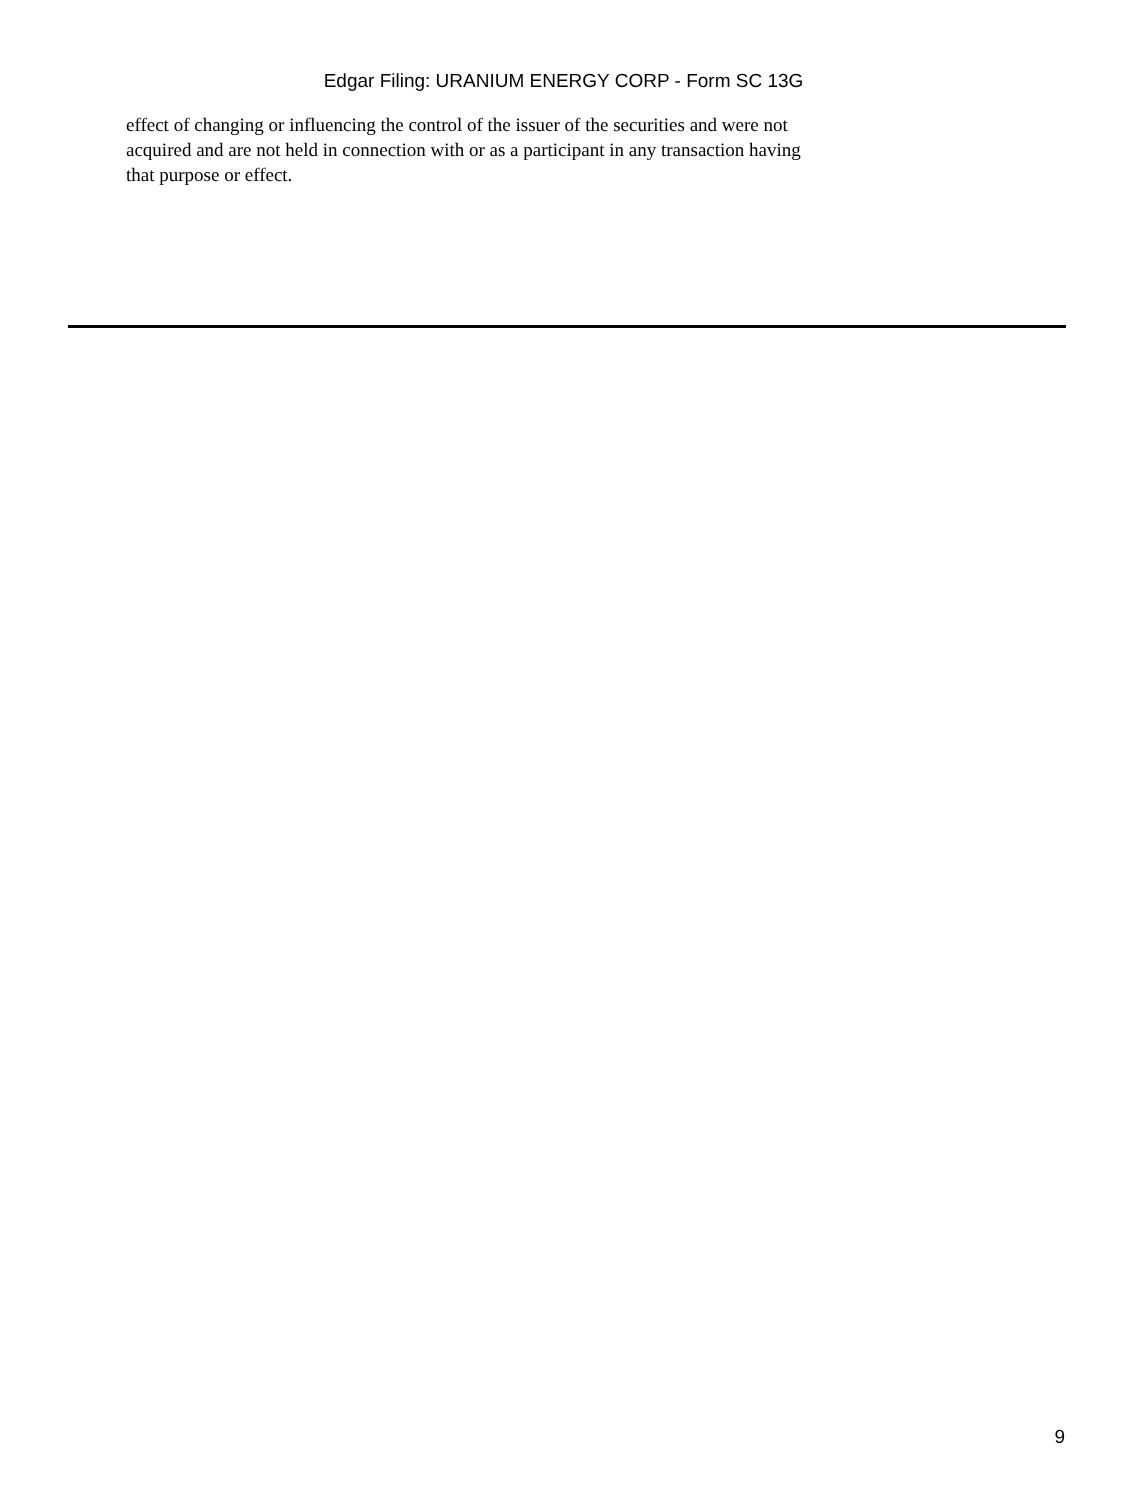Edgar Filing: URANIUM ENERGY CORP - Form SC 13G
effect of changing or influencing the control of the issuer of the securities and were not acquired and are not held in connection with or as a participant in any transaction having that purpose or effect.
9